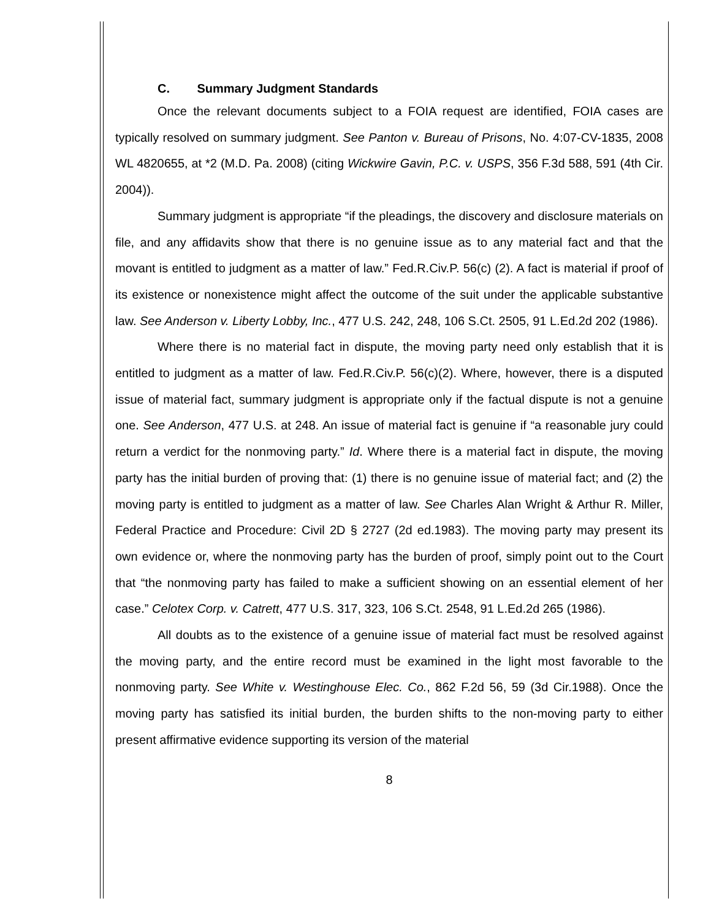C. Summary Judgment Standards
Once the relevant documents subject to a FOIA request are identified, FOIA cases are typically resolved on summary judgment. See Panton v. Bureau of Prisons, No. 4:07-CV-1835, 2008 WL 4820655, at *2 (M.D. Pa. 2008) (citing Wickwire Gavin, P.C. v. USPS, 356 F.3d 588, 591 (4th Cir. 2004)).
Summary judgment is appropriate “if the pleadings, the discovery and disclosure materials on file, and any affidavits show that there is no genuine issue as to any material fact and that the movant is entitled to judgment as a matter of law.” Fed.R.Civ.P. 56(c) (2). A fact is material if proof of its existence or nonexistence might affect the outcome of the suit under the applicable substantive law. See Anderson v. Liberty Lobby, Inc., 477 U.S. 242, 248, 106 S.Ct. 2505, 91 L.Ed.2d 202 (1986).
Where there is no material fact in dispute, the moving party need only establish that it is entitled to judgment as a matter of law. Fed.R.Civ.P. 56(c)(2). Where, however, there is a disputed issue of material fact, summary judgment is appropriate only if the factual dispute is not a genuine one. See Anderson, 477 U.S. at 248. An issue of material fact is genuine if “a reasonable jury could return a verdict for the nonmoving party.” Id. Where there is a material fact in dispute, the moving party has the initial burden of proving that: (1) there is no genuine issue of material fact; and (2) the moving party is entitled to judgment as a matter of law. See Charles Alan Wright & Arthur R. Miller, Federal Practice and Procedure: Civil 2D § 2727 (2d ed.1983). The moving party may present its own evidence or, where the nonmoving party has the burden of proof, simply point out to the Court that “the nonmoving party has failed to make a sufficient showing on an essential element of her case.” Celotex Corp. v. Catrett, 477 U.S. 317, 323, 106 S.Ct. 2548, 91 L.Ed.2d 265 (1986).
All doubts as to the existence of a genuine issue of material fact must be resolved against the moving party, and the entire record must be examined in the light most favorable to the nonmoving party. See White v. Westinghouse Elec. Co., 862 F.2d 56, 59 (3d Cir.1988). Once the moving party has satisfied its initial burden, the burden shifts to the non-moving party to either present affirmative evidence supporting its version of the material
8